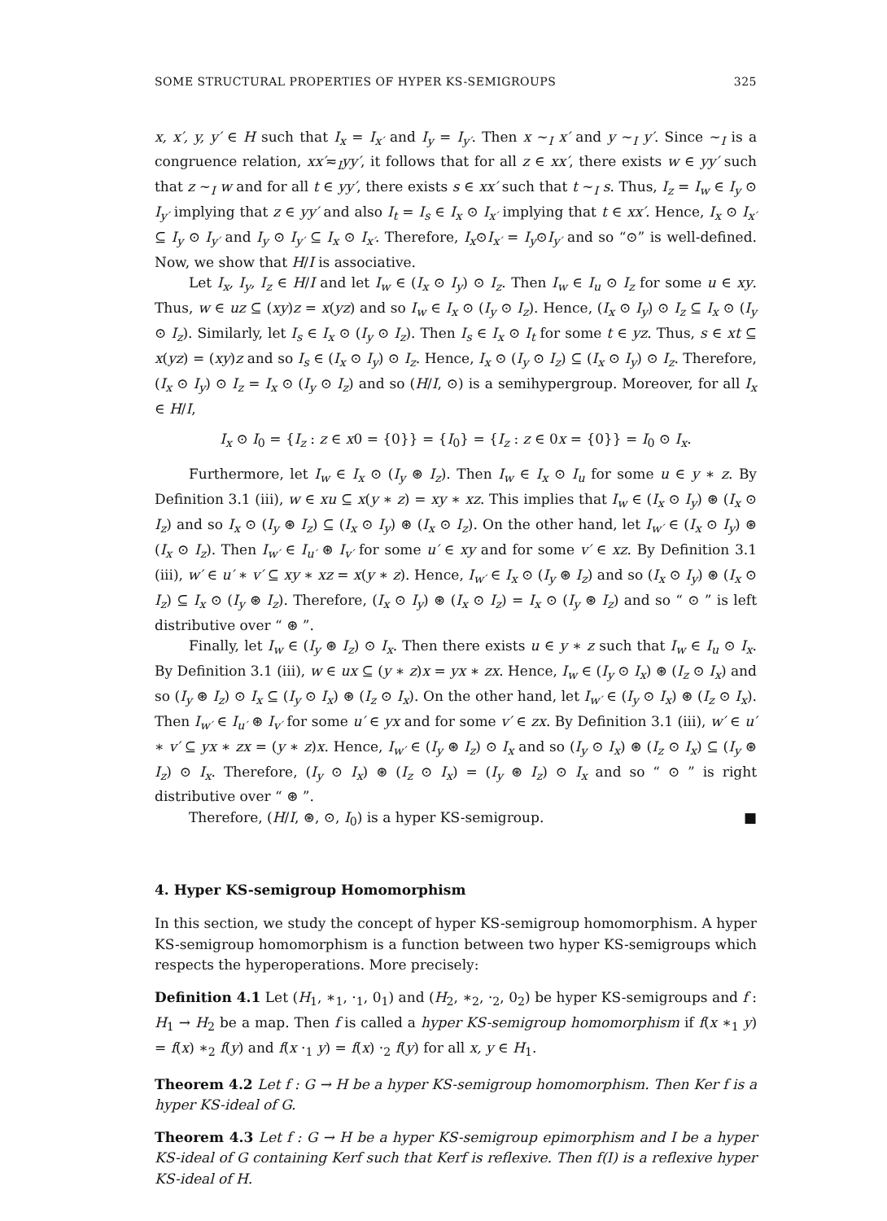SOME STRUCTURAL PROPERTIES OF HYPER KS-SEMIGROUPS 325
x, x′, y, y′ ∈ H such that I<sub>x</sub> = I<sub>x′</sub> and I<sub>y</sub> = I<sub>y′</sub>. Then x ∼<sub>I</sub> x′ and y ∼<sub>I</sub> y′. Since ∼<sub>I</sub> is a congruence relation, xx′≂<sub>I</sub>yy′, it follows that for all z ∈ xx′, there exists w ∈ yy′ such that z ∼<sub>I</sub> w and for all t ∈ yy′, there exists s ∈ xx′ such that t ∼<sub>I</sub> s. Thus, I<sub>z</sub> = I<sub>w</sub> ∈ I<sub>y</sub> ⊙ I<sub>y′</sub> implying that z ∈ yy′ and also I<sub>t</sub> = I<sub>s</sub> ∈ I<sub>x</sub> ⊙ I<sub>x′</sub> implying that t ∈ xx′. Hence, I<sub>x</sub> ⊙ I<sub>x′</sub> ⊆ I<sub>y</sub> ⊙ I<sub>y′</sub> and I<sub>y</sub> ⊙ I<sub>y′</sub> ⊆ I<sub>x</sub> ⊙ I<sub>x′</sub>. Therefore, I<sub>x</sub>⊙I<sub>x′</sub> = I<sub>y</sub>⊙I<sub>y′</sub> and so “⊙” is well-defined. Now, we show that H/I is associative.
Let I<sub>x</sub>, I<sub>y</sub>, I<sub>z</sub> ∈ H/I and let I<sub>w</sub> ∈ (I<sub>x</sub> ⊙ I<sub>y</sub>) ⊙ I<sub>z</sub>. Then I<sub>w</sub> ∈ I<sub>u</sub> ⊙ I<sub>z</sub> for some u ∈ xy. Thus, w ∈ uz ⊆ (xy)z = x(yz) and so I<sub>w</sub> ∈ I<sub>x</sub> ⊙ (I<sub>y</sub> ⊙ I<sub>z</sub>). Hence, (I<sub>x</sub> ⊙ I<sub>y</sub>) ⊙ I<sub>z</sub> ⊆ I<sub>x</sub> ⊙ (I<sub>y</sub> ⊙ I<sub>z</sub>). Similarly, let I<sub>s</sub> ∈ I<sub>x</sub> ⊙ (I<sub>y</sub> ⊙ I<sub>z</sub>). Then I<sub>s</sub> ∈ I<sub>x</sub> ⊙ I<sub>t</sub> for some t ∈ yz. Thus, s ∈ xt ⊆ x(yz) = (xy)z and so I<sub>s</sub> ∈ (I<sub>x</sub> ⊙ I<sub>y</sub>) ⊙ I<sub>z</sub>. Hence, I<sub>x</sub> ⊙ (I<sub>y</sub> ⊙ I<sub>z</sub>) ⊆ (I<sub>x</sub> ⊙ I<sub>y</sub>) ⊙ I<sub>z</sub>. Therefore, (I<sub>x</sub> ⊙ I<sub>y</sub>) ⊙ I<sub>z</sub> = I<sub>x</sub> ⊙ (I<sub>y</sub> ⊙ I<sub>z</sub>) and so (H/I, ⊙) is a semihypergroup. Moreover, for all I<sub>x</sub> ∈ H/I,
I<sub>x</sub> ⊙ I<sub>0</sub> = {I<sub>z</sub> : z ∈ x0 = {0}} = {I<sub>0</sub>} = {I<sub>z</sub> : z ∈ 0x = {0}} = I<sub>0</sub> ⊙ I<sub>x</sub>.
Furthermore, let I<sub>w</sub> ∈ I<sub>x</sub> ⊙ (I<sub>y</sub> ⊛ I<sub>z</sub>). Then I<sub>w</sub> ∈ I<sub>x</sub> ⊙ I<sub>u</sub> for some u ∈ y ∗ z. By Definition 3.1 (iii), w ∈ xu ⊆ x(y ∗ z) = xy ∗ xz. This implies that I<sub>w</sub> ∈ (I<sub>x</sub> ⊙ I<sub>y</sub>) ⊛ (I<sub>x</sub> ⊙ I<sub>z</sub>) and so I<sub>x</sub> ⊙ (I<sub>y</sub> ⊛ I<sub>z</sub>) ⊆ (I<sub>x</sub> ⊙ I<sub>y</sub>) ⊛ (I<sub>x</sub> ⊙ I<sub>z</sub>). On the other hand, let I<sub>w′</sub> ∈ (I<sub>x</sub> ⊙ I<sub>y</sub>) ⊛ (I<sub>x</sub> ⊙ I<sub>z</sub>). Then I<sub>w′</sub> ∈ I<sub>u′</sub> ⊛ I<sub>v′</sub> for some u′ ∈ xy and for some v′ ∈ xz. By Definition 3.1 (iii), w′ ∈ u′ ∗ v′ ⊆ xy ∗ xz = x(y ∗ z). Hence, I<sub>w′</sub> ∈ I<sub>x</sub> ⊙ (I<sub>y</sub> ⊛ I<sub>z</sub>) and so (I<sub>x</sub> ⊙ I<sub>y</sub>) ⊛ (I<sub>x</sub> ⊙ I<sub>z</sub>) ⊆ I<sub>x</sub> ⊙ (I<sub>y</sub> ⊛ I<sub>z</sub>). Therefore, (I<sub>x</sub> ⊙ I<sub>y</sub>) ⊛ (I<sub>x</sub> ⊙ I<sub>z</sub>) = I<sub>x</sub> ⊙ (I<sub>y</sub> ⊛ I<sub>z</sub>) and so “ ⊙ ” is left distributive over “ ⊛ ”.
Finally, let I<sub>w</sub> ∈ (I<sub>y</sub> ⊛ I<sub>z</sub>) ⊙ I<sub>x</sub>. Then there exists u ∈ y ∗ z such that I<sub>w</sub> ∈ I<sub>u</sub> ⊙ I<sub>x</sub>. By Definition 3.1 (iii), w ∈ ux ⊆ (y ∗ z)x = yx ∗ zx. Hence, I<sub>w</sub> ∈ (I<sub>y</sub> ⊙ I<sub>x</sub>) ⊛ (I<sub>z</sub> ⊙ I<sub>x</sub>) and so (I<sub>y</sub> ⊛ I<sub>z</sub>) ⊙ I<sub>x</sub> ⊆ (I<sub>y</sub> ⊙ I<sub>x</sub>) ⊛ (I<sub>z</sub> ⊙ I<sub>x</sub>). On the other hand, let I<sub>w′</sub> ∈ (I<sub>y</sub> ⊙ I<sub>x</sub>) ⊛ (I<sub>z</sub> ⊙ I<sub>x</sub>). Then I<sub>w′</sub> ∈ I<sub>u′</sub> ⊛ I<sub>v′</sub> for some u′ ∈ yx and for some v′ ∈ zx. By Definition 3.1 (iii), w′ ∈ u′ ∗ v′ ⊆ yx ∗ zx = (y ∗ z)x. Hence, I<sub>w′</sub> ∈ (I<sub>y</sub> ⊛ I<sub>z</sub>) ⊙ I<sub>x</sub> and so (I<sub>y</sub> ⊙ I<sub>x</sub>) ⊛ (I<sub>z</sub> ⊙ I<sub>x</sub>) ⊆ (I<sub>y</sub> ⊛ I<sub>z</sub>) ⊙ I<sub>x</sub>. Therefore, (I<sub>y</sub> ⊙ I<sub>x</sub>) ⊛ (I<sub>z</sub> ⊙ I<sub>x</sub>) = (I<sub>y</sub> ⊛ I<sub>z</sub>) ⊙ I<sub>x</sub> and so “ ⊙ ” is right distributive over “ ⊛ ”.
Therefore, (H/I, ⊛, ⊙, I<sub>0</sub>) is a hyper KS-semigroup. ■
4. Hyper KS-semigroup Homomorphism
In this section, we study the concept of hyper KS-semigroup homomorphism. A hyper KS-semigroup homomorphism is a function between two hyper KS-semigroups which respects the hyperoperations. More precisely:
Definition 4.1 Let (H<sub>1</sub>, ∗<sub>1</sub>, ·<sub>1</sub>, 0<sub>1</sub>) and (H<sub>2</sub>, ∗<sub>2</sub>, ·<sub>2</sub>, 0<sub>2</sub>) be hyper KS-semigroups and f : H<sub>1</sub> → H<sub>2</sub> be a map. Then f is called a hyper KS-semigroup homomorphism if f(x ∗<sub>1</sub> y) = f(x) ∗<sub>2</sub> f(y) and f(x ·<sub>1</sub> y) = f(x) ·<sub>2</sub> f(y) for all x, y ∈ H<sub>1</sub>.
Theorem 4.2 Let f : G → H be a hyper KS-semigroup homomorphism. Then Ker f is a hyper KS-ideal of G.
Theorem 4.3 Let f : G → H be a hyper KS-semigroup epimorphism and I be a hyper KS-ideal of G containing Kerf such that Kerf is reflexive. Then f(I) is a reflexive hyper KS-ideal of H.